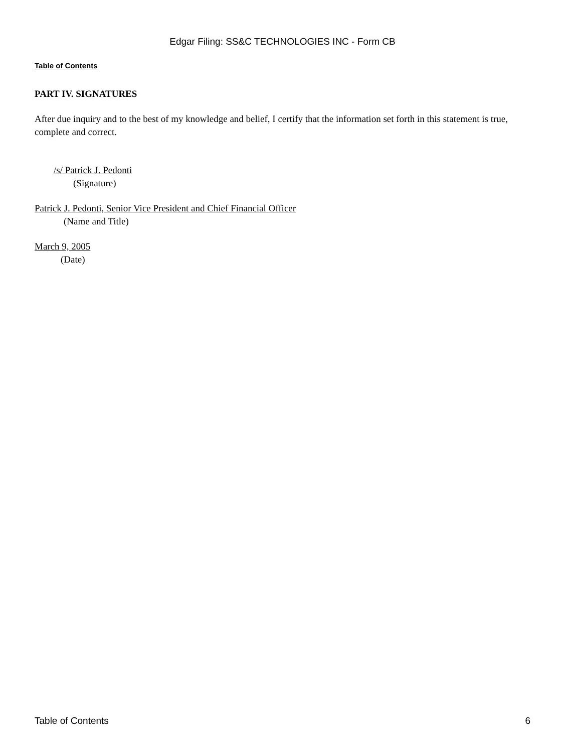Edgar Filing: SS&C TECHNOLOGIES INC - Form CB
Table of Contents
PART IV. SIGNATURES
After due inquiry and to the best of my knowledge and belief, I certify that the information set forth in this statement is true, complete and correct.
/s/ Patrick J. Pedonti
(Signature)
Patrick J. Pedonti, Senior Vice President and Chief Financial Officer
(Name and Title)
March 9, 2005
(Date)
Table of Contents 6